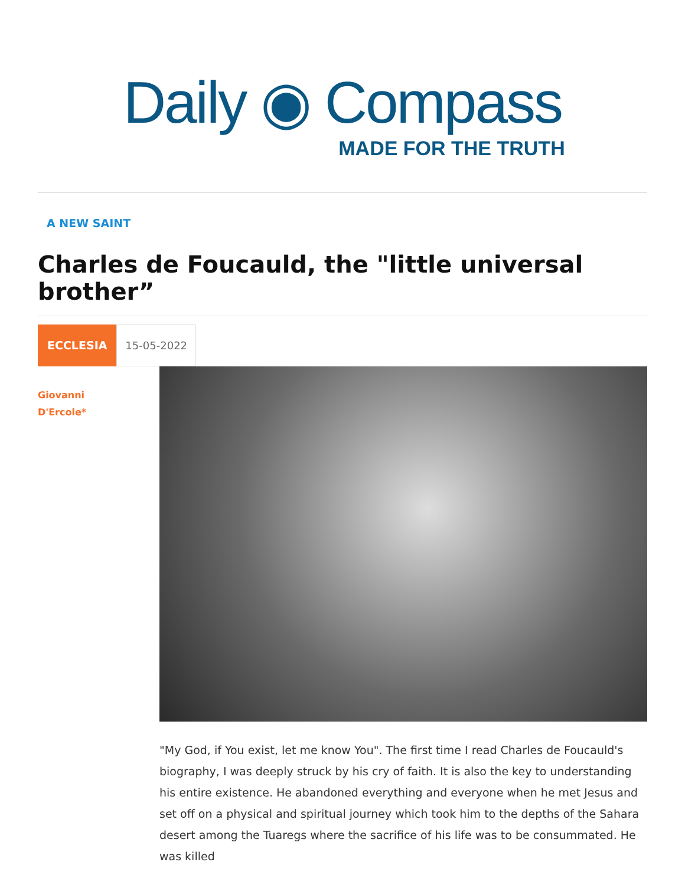Daily ◉ Compass
MADE FOR THE TRUTH
A NEW SAINT
Charles de Foucauld, the "little universal brother”
ECCLESIA 15-05-2022
Giovanni
D'Ercole*
"My God, if You exist, let me know You". The first time I read Charles de Foucauld's biography, I was deeply struck by his cry of faith. It is also the key to understanding his entire existence. He abandoned everything and everyone when he met Jesus and set off on a physical and spiritual journey which took him to the depths of the Sahara desert among the Tuaregs where the sacrifice of his life was to be consummated. He was killed